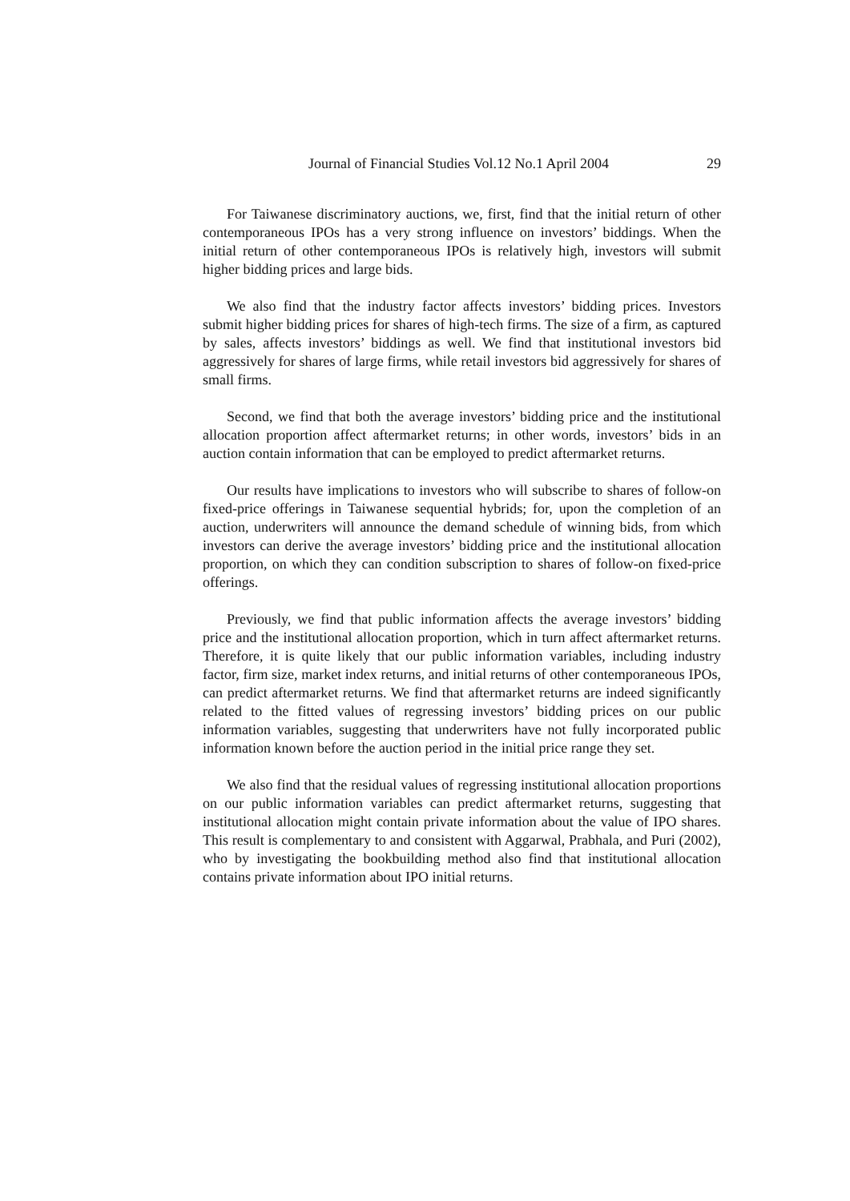Journal of Financial Studies Vol.12 No.1 April 2004 29
For Taiwanese discriminatory auctions, we, first, find that the initial return of other contemporaneous IPOs has a very strong influence on investors’ biddings. When the initial return of other contemporaneous IPOs is relatively high, investors will submit higher bidding prices and large bids.
We also find that the industry factor affects investors’ bidding prices. Investors submit higher bidding prices for shares of high-tech firms. The size of a firm, as captured by sales, affects investors’ biddings as well. We find that institutional investors bid aggressively for shares of large firms, while retail investors bid aggressively for shares of small firms.
Second, we find that both the average investors’ bidding price and the institutional allocation proportion affect aftermarket returns; in other words, investors’ bids in an auction contain information that can be employed to predict aftermarket returns.
Our results have implications to investors who will subscribe to shares of follow-on fixed-price offerings in Taiwanese sequential hybrids; for, upon the completion of an auction, underwriters will announce the demand schedule of winning bids, from which investors can derive the average investors’ bidding price and the institutional allocation proportion, on which they can condition subscription to shares of follow-on fixed-price offerings.
Previously, we find that public information affects the average investors’ bidding price and the institutional allocation proportion, which in turn affect aftermarket returns. Therefore, it is quite likely that our public information variables, including industry factor, firm size, market index returns, and initial returns of other contemporaneous IPOs, can predict aftermarket returns. We find that aftermarket returns are indeed significantly related to the fitted values of regressing investors’ bidding prices on our public information variables, suggesting that underwriters have not fully incorporated public information known before the auction period in the initial price range they set.
We also find that the residual values of regressing institutional allocation proportions on our public information variables can predict aftermarket returns, suggesting that institutional allocation might contain private information about the value of IPO shares. This result is complementary to and consistent with Aggarwal, Prabhala, and Puri (2002), who by investigating the bookbuilding method also find that institutional allocation contains private information about IPO initial returns.